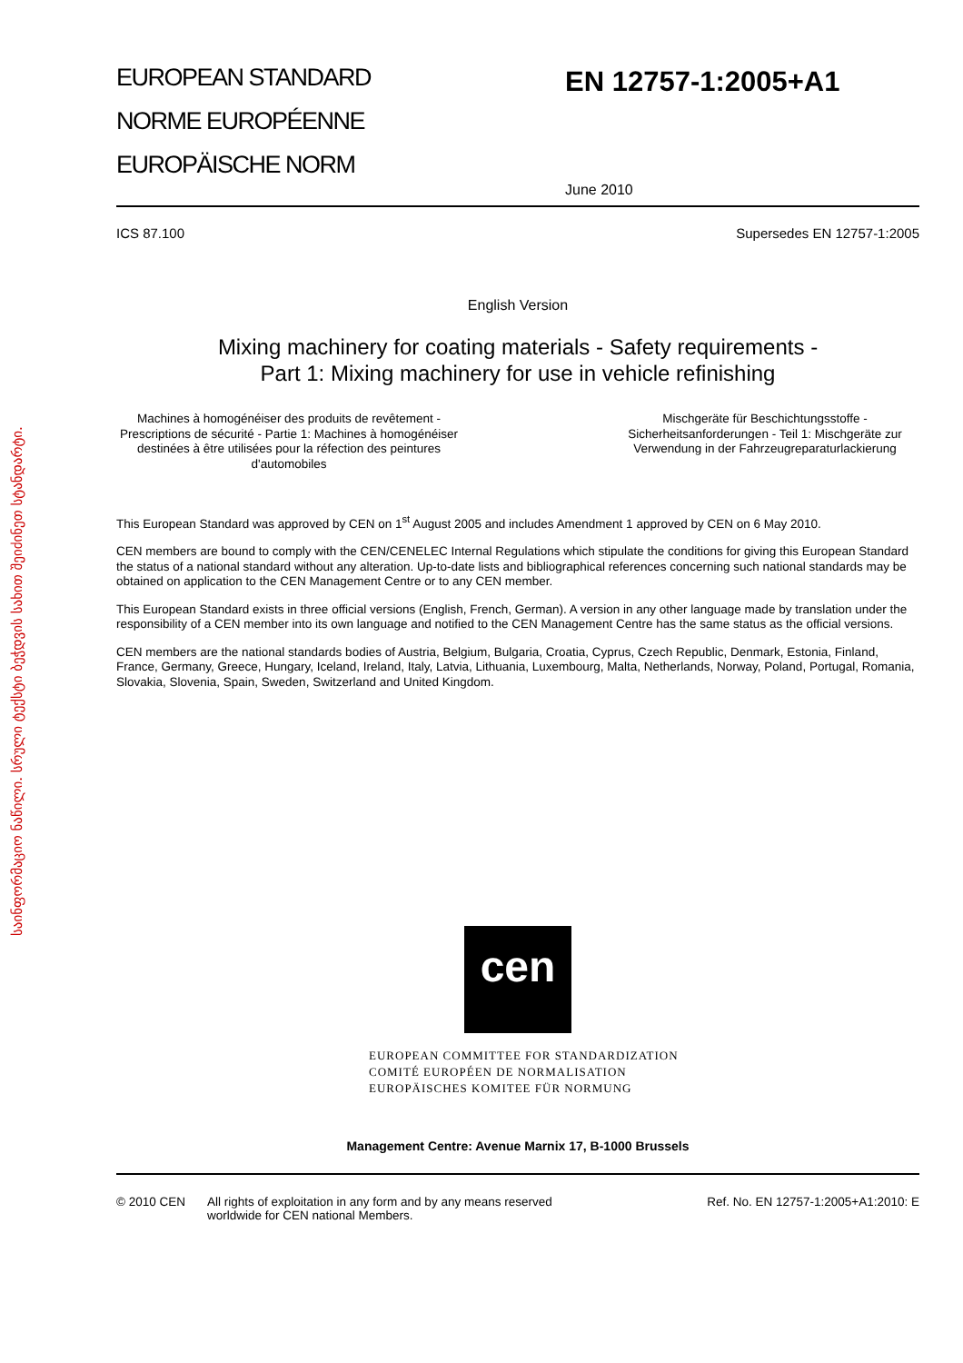საინფორმაციო ნაწილი. სრული ტექსტი ბეჭდვის სახით შეიძინეთ სტანდარტი.
EUROPEAN STANDARD
NORME EUROPÉENNE
EUROPÄISCHE NORM
EN 12757-1:2005+A1
June 2010
ICS 87.100 Supersedes EN 12757-1:2005
English Version
Mixing machinery for coating materials - Safety requirements -
Part 1: Mixing machinery for use in vehicle refinishing
Machines à homogénéiser des produits de revêtement - Prescriptions de sécurité - Partie 1: Machines à homogénéiser destinées à être utilisées pour la réfection des peintures d'automobiles
Mischgeräte für Beschichtungsstoffe - Sicherheitsanforderungen - Teil 1: Mischgeräte zur Verwendung in der Fahrzeugreparaturlackierung
This European Standard was approved by CEN on 1<sup>st</sup> August 2005 and includes Amendment 1 approved by CEN on 6 May 2010.
CEN members are bound to comply with the CEN/CENELEC Internal Regulations which stipulate the conditions for giving this European Standard the status of a national standard without any alteration. Up-to-date lists and bibliographical references concerning such national standards may be obtained on application to the CEN Management Centre or to any CEN member.
This European Standard exists in three official versions (English, French, German). A version in any other language made by translation under the responsibility of a CEN member into its own language and notified to the CEN Management Centre has the same status as the official versions.
CEN members are the national standards bodies of Austria, Belgium, Bulgaria, Croatia, Cyprus, Czech Republic, Denmark, Estonia, Finland, France, Germany, Greece, Hungary, Iceland, Ireland, Italy, Latvia, Lithuania, Luxembourg, Malta, Netherlands, Norway, Poland, Portugal, Romania, Slovakia, Slovenia, Spain, Sweden, Switzerland and United Kingdom.
cen
EUROPEAN COMMITTEE FOR STANDARDIZATION
COMITÉ EUROPÉEN DE NORMALISATION
EUROPÄISCHES KOMITEE FÜR NORMUNG
Management Centre: Avenue Marnix 17, B-1000 Brussels
© 2010 CEN All rights of exploitation in any form and by any means reserved worldwide for CEN national Members. Ref. No. EN 12757-1:2005+A1:2010: E